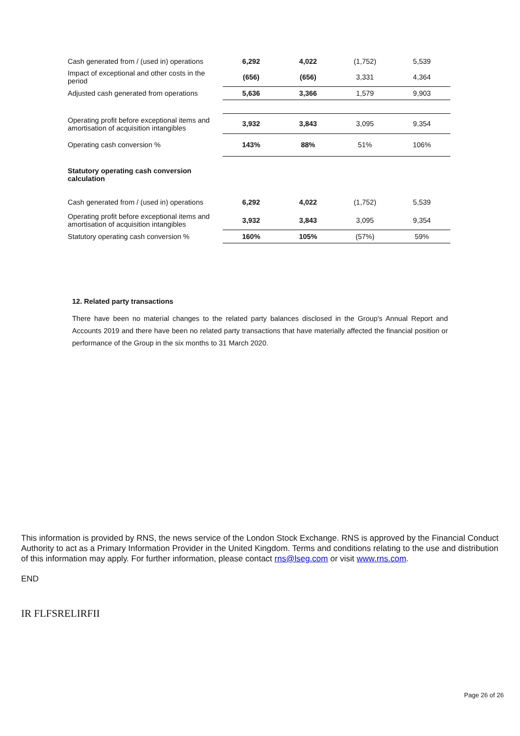| Cash generated from / (used in) operations | 6,292 | 4,022 | (1,752) | 5,539 |
| Impact of exceptional and other costs in the period | (656) | (656) | 3,331 | 4,364 |
| Adjusted cash generated from operations | 5,636 | 3,366 | 1,579 | 9,903 |
| Operating profit before exceptional items and amortisation of acquisition intangibles | 3,932 | 3,843 | 3,095 | 9,354 |
| Operating cash conversion % | 143% | 88% | 51% | 106% |
| Statutory operating cash conversion calculation | | | | |
| Cash generated from / (used in) operations | 6,292 | 4,022 | (1,752) | 5,539 |
| Operating profit before exceptional items and amortisation of acquisition intangibles | 3,932 | 3,843 | 3,095 | 9,354 |
| Statutory operating cash conversion % | 160% | 105% | (57%) | 59% |
12. Related party transactions
There have been no material changes to the related party balances disclosed in the Group's Annual Report and Accounts 2019 and there have been no related party transactions that have materially affected the financial position or performance of the Group in the six months to 31 March 2020.
This information is provided by RNS, the news service of the London Stock Exchange. RNS is approved by the Financial Conduct Authority to act as a Primary Information Provider in the United Kingdom. Terms and conditions relating to the use and distribution of this information may apply. For further information, please contact rns@lseg.com or visit www.rns.com.
END
IR FLFSRELIRFII
Page 26 of 26